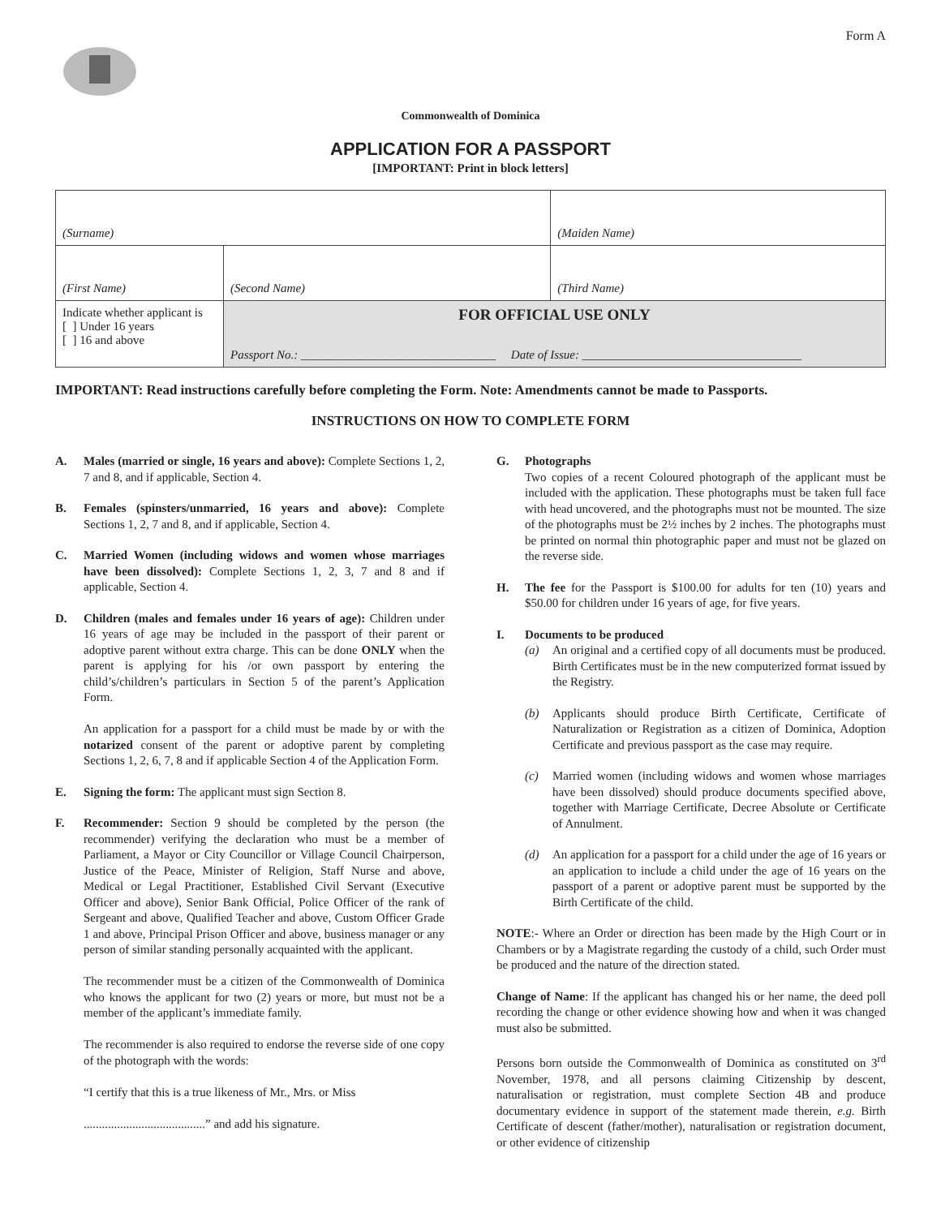Form A
Commonwealth of Dominica
APPLICATION FOR A PASSPORT
[IMPORTANT: Print in block letters]
| (Surname) | | | (Maiden Name) |
| (First Name) | | (Second Name) | (Third Name) |
| Indicate whether applicant is [ ] Under 16 years [ ] 16 and above | FOR OFFICIAL USE ONLY Passport No.: ________________________________ Date of Issue: ____________________________________ | | |
IMPORTANT: Read instructions carefully before completing the Form. Note: Amendments cannot be made to Passports.
INSTRUCTIONS ON HOW TO COMPLETE FORM
A. Males (married or single, 16 years and above): Complete Sections 1, 2, 7 and 8, and if applicable, Section 4.
B. Females (spinsters/unmarried, 16 years and above): Complete Sections 1, 2, 7 and 8, and if applicable, Section 4.
C. Married Women (including widows and women whose marriages have been dissolved): Complete Sections 1, 2, 3, 7 and 8 and if applicable, Section 4.
D. Children (males and females under 16 years of age): Children under 16 years of age may be included in the passport of their parent or adoptive parent without extra charge. This can be done ONLY when the parent is applying for his /or own passport by entering the child’s/children’s particulars in Section 5 of the parent’s Application Form.
An application for a passport for a child must be made by or with the notarized consent of the parent or adoptive parent by completing Sections 1, 2, 6, 7, 8 and if applicable Section 4 of the Application Form.
E. Signing the form: The applicant must sign Section 8.
F. Recommender: Section 9 should be completed by the person (the recommender) verifying the declaration who must be a member of Parliament, a Mayor or City Councillor or Village Council Chairperson, Justice of the Peace, Minister of Religion, Staff Nurse and above, Medical or Legal Practitioner, Established Civil Servant (Executive Officer and above), Senior Bank Official, Police Officer of the rank of Sergeant and above, Qualified Teacher and above, Custom Officer Grade 1 and above, Principal Prison Officer and above, business manager or any person of similar standing personally acquainted with the applicant.
The recommender must be a citizen of the Commonwealth of Dominica who knows the applicant for two (2) years or more, but must not be a member of the applicant’s immediate family.
The recommender is also required to endorse the reverse side of one copy of the photograph with the words:
“I certify that this is a true likeness of Mr., Mrs. or Miss
........................................” and add his signature.
G. Photographs
Two copies of a recent Coloured photograph of the applicant must be included with the application. These photographs must be taken full face with head uncovered, and the photographs must not be mounted. The size of the photographs must be 2½ inches by 2 inches. The photographs must be printed on normal thin photographic paper and must not be glazed on the reverse side.
H. The fee for the Passport is $100.00 for adults for ten (10) years and $50.00 for children under 16 years of age, for five years.
I. Documents to be produced
(a) An original and a certified copy of all documents must be produced. Birth Certificates must be in the new computerized format issued by the Registry.
(b) Applicants should produce Birth Certificate, Certificate of Naturalization or Registration as a citizen of Dominica, Adoption Certificate and previous passport as the case may require.
(c) Married women (including widows and women whose marriages have been dissolved) should produce documents specified above, together with Marriage Certificate, Decree Absolute or Certificate of Annulment.
(d) An application for a passport for a child under the age of 16 years or an application to include a child under the age of 16 years on the passport of a parent or adoptive parent must be supported by the Birth Certificate of the child.
NOTE:- Where an Order or direction has been made by the High Court or in Chambers or by a Magistrate regarding the custody of a child, such Order must be produced and the nature of the direction stated.
Change of Name: If the applicant has changed his or her name, the deed poll recording the change or other evidence showing how and when it was changed must also be submitted.
Persons born outside the Commonwealth of Dominica as constituted on 3<sup>rd</sup> November, 1978, and all persons claiming Citizenship by descent, naturalisation or registration, must complete Section 4B and produce documentary evidence in support of the statement made therein, e.g. Birth Certificate of descent (father/mother), naturalisation or registration document, or other evidence of citizenship